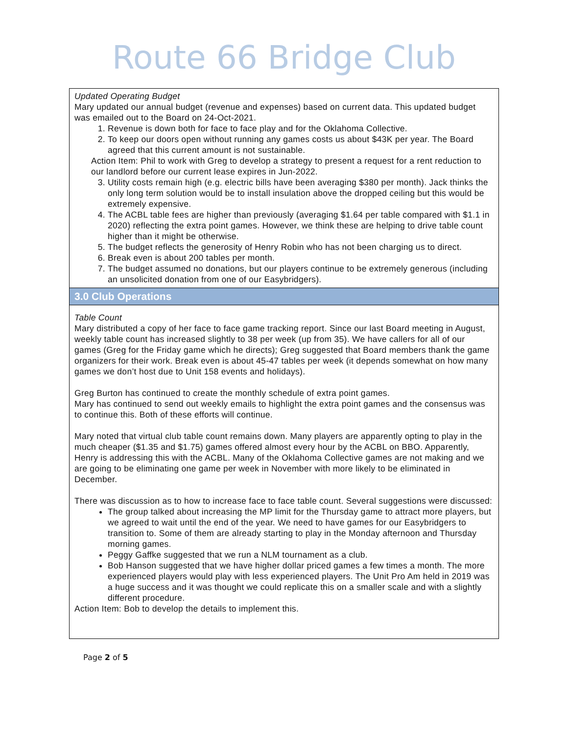Route 66 Bridge Club
Updated Operating Budget
Mary updated our annual budget (revenue and expenses) based on current data. This updated budget was emailed out to the Board on 24-Oct-2021.
1. Revenue is down both for face to face play and for the Oklahoma Collective.
2. To keep our doors open without running any games costs us about $43K per year. The Board agreed that this current amount is not sustainable.
Action Item: Phil to work with Greg to develop a strategy to present a request for a rent reduction to our landlord before our current lease expires in Jun-2022.
3. Utility costs remain high (e.g. electric bills have been averaging $380 per month). Jack thinks the only long term solution would be to install insulation above the dropped ceiling but this would be extremely expensive.
4. The ACBL table fees are higher than previously (averaging $1.64 per table compared with $1.1 in 2020) reflecting the extra point games. However, we think these are helping to drive table count higher than it might be otherwise.
5. The budget reflects the generosity of Henry Robin who has not been charging us to direct.
6. Break even is about 200 tables per month.
7. The budget assumed no donations, but our players continue to be extremely generous (including an unsolicited donation from one of our Easybridgers).
3.0 Club Operations
Table Count
Mary distributed a copy of her face to face game tracking report. Since our last Board meeting in August, weekly table count has increased slightly to 38 per week (up from 35). We have callers for all of our games (Greg for the Friday game which he directs); Greg suggested that Board members thank the game organizers for their work. Break even is about 45-47 tables per week (it depends somewhat on how many games we don’t host due to Unit 158 events and holidays).
Greg Burton has continued to create the monthly schedule of extra point games.
Mary has continued to send out weekly emails to highlight the extra point games and the consensus was to continue this. Both of these efforts will continue.
Mary noted that virtual club table count remains down. Many players are apparently opting to play in the much cheaper ($1.35 and $1.75) games offered almost every hour by the ACBL on BBO. Apparently, Henry is addressing this with the ACBL. Many of the Oklahoma Collective games are not making and we are going to be eliminating one game per week in November with more likely to be eliminated in December.
There was discussion as to how to increase face to face table count. Several suggestions were discussed:
The group talked about increasing the MP limit for the Thursday game to attract more players, but we agreed to wait until the end of the year. We need to have games for our Easybridgers to transition to. Some of them are already starting to play in the Monday afternoon and Thursday morning games.
Peggy Gaffke suggested that we run a NLM tournament as a club.
Bob Hanson suggested that we have higher dollar priced games a few times a month. The more experienced players would play with less experienced players. The Unit Pro Am held in 2019 was a huge success and it was thought we could replicate this on a smaller scale and with a slightly different procedure.
Action Item: Bob to develop the details to implement this.
Page 2 of 5